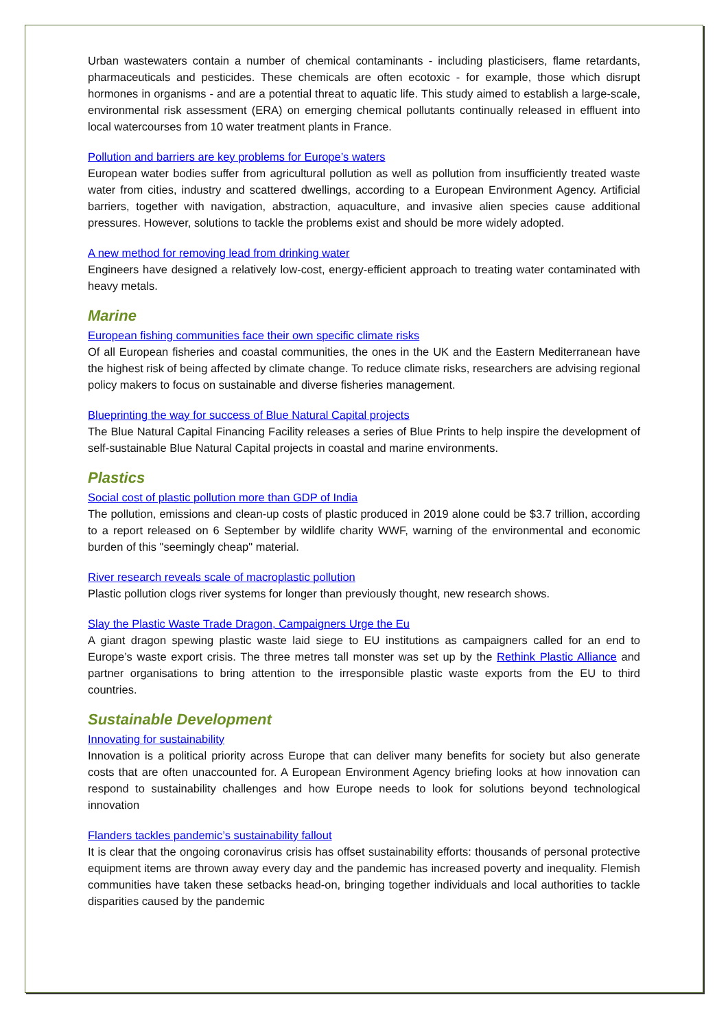Urban wastewaters contain a number of chemical contaminants - including plasticisers, flame retardants, pharmaceuticals and pesticides. These chemicals are often ecotoxic - for example, those which disrupt hormones in organisms - and are a potential threat to aquatic life. This study aimed to establish a large-scale, environmental risk assessment (ERA) on emerging chemical pollutants continually released in effluent into local watercourses from 10 water treatment plants in France.
Pollution and barriers are key problems for Europe’s waters
European water bodies suffer from agricultural pollution as well as pollution from insufficiently treated waste water from cities, industry and scattered dwellings, according to a European Environment Agency. Artificial barriers, together with navigation, abstraction, aquaculture, and invasive alien species cause additional pressures. However, solutions to tackle the problems exist and should be more widely adopted.
A new method for removing lead from drinking water
Engineers have designed a relatively low-cost, energy-efficient approach to treating water contaminated with heavy metals.
Marine
European fishing communities face their own specific climate risks
Of all European fisheries and coastal communities, the ones in the UK and the Eastern Mediterranean have the highest risk of being affected by climate change. To reduce climate risks, researchers are advising regional policy makers to focus on sustainable and diverse fisheries management.
Blueprinting the way for success of Blue Natural Capital projects
The Blue Natural Capital Financing Facility releases a series of Blue Prints to help inspire the development of self-sustainable Blue Natural Capital projects in coastal and marine environments.
Plastics
Social cost of plastic pollution more than GDP of India
The pollution, emissions and clean-up costs of plastic produced in 2019 alone could be $3.7 trillion, according to a report released on 6 September by wildlife charity WWF, warning of the environmental and economic burden of this "seemingly cheap" material.
River research reveals scale of macroplastic pollution
Plastic pollution clogs river systems for longer than previously thought, new research shows.
Slay the Plastic Waste Trade Dragon, Campaigners Urge the Eu
A giant dragon spewing plastic waste laid siege to EU institutions as campaigners called for an end to Europe’s waste export crisis. The three metres tall monster was set up by the Rethink Plastic Alliance and partner organisations to bring attention to the irresponsible plastic waste exports from the EU to third countries.
Sustainable Development
Innovating for sustainability
Innovation is a political priority across Europe that can deliver many benefits for society but also generate costs that are often unaccounted for. A European Environment Agency briefing looks at how innovation can respond to sustainability challenges and how Europe needs to look for solutions beyond technological innovation
Flanders tackles pandemic’s sustainability fallout
It is clear that the ongoing coronavirus crisis has offset sustainability efforts: thousands of personal protective equipment items are thrown away every day and the pandemic has increased poverty and inequality. Flemish communities have taken these setbacks head-on, bringing together individuals and local authorities to tackle disparities caused by the pandemic